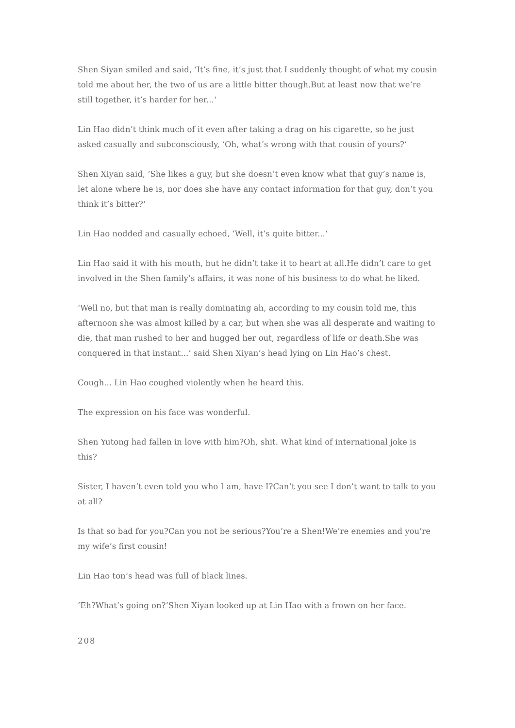Shen Siyan smiled and said, ‘It’s fine, it’s just that I suddenly thought of what my cousin told me about her, the two of us are a little bitter though.But at least now that we’re still together, it’s harder for her...‘
Lin Hao didn’t think much of it even after taking a drag on his cigarette, so he just asked casually and subconsciously, ‘Oh, what’s wrong with that cousin of yours?‘
Shen Xiyan said, ‘She likes a guy, but she doesn’t even know what that guy’s name is, let alone where he is, nor does she have any contact information for that guy, don’t you think it’s bitter?‘
Lin Hao nodded and casually echoed, ‘Well, it’s quite bitter...‘
Lin Hao said it with his mouth, but he didn’t take it to heart at all.He didn’t care to get involved in the Shen family’s affairs, it was none of his business to do what he liked.
‘Well no, but that man is really dominating ah, according to my cousin told me, this afternoon she was almost killed by a car, but when she was all desperate and waiting to die, that man rushed to her and hugged her out, regardless of life or death.She was conquered in that instant...‘ said Shen Xiyan’s head lying on Lin Hao’s chest.
Cough... Lin Hao coughed violently when he heard this.
The expression on his face was wonderful.
Shen Yutong had fallen in love with him?Oh, shit. What kind of international joke is this?
Sister, I haven’t even told you who I am, have I?Can’t you see I don’t want to talk to you at all?
Is that so bad for you?Can you not be serious?You’re a Shen!We’re enemies and you’re my wife’s first cousin!
Lin Hao ton’s head was full of black lines.
‘Eh?What’s going on?‘Shen Xiyan looked up at Lin Hao with a frown on her face.
208